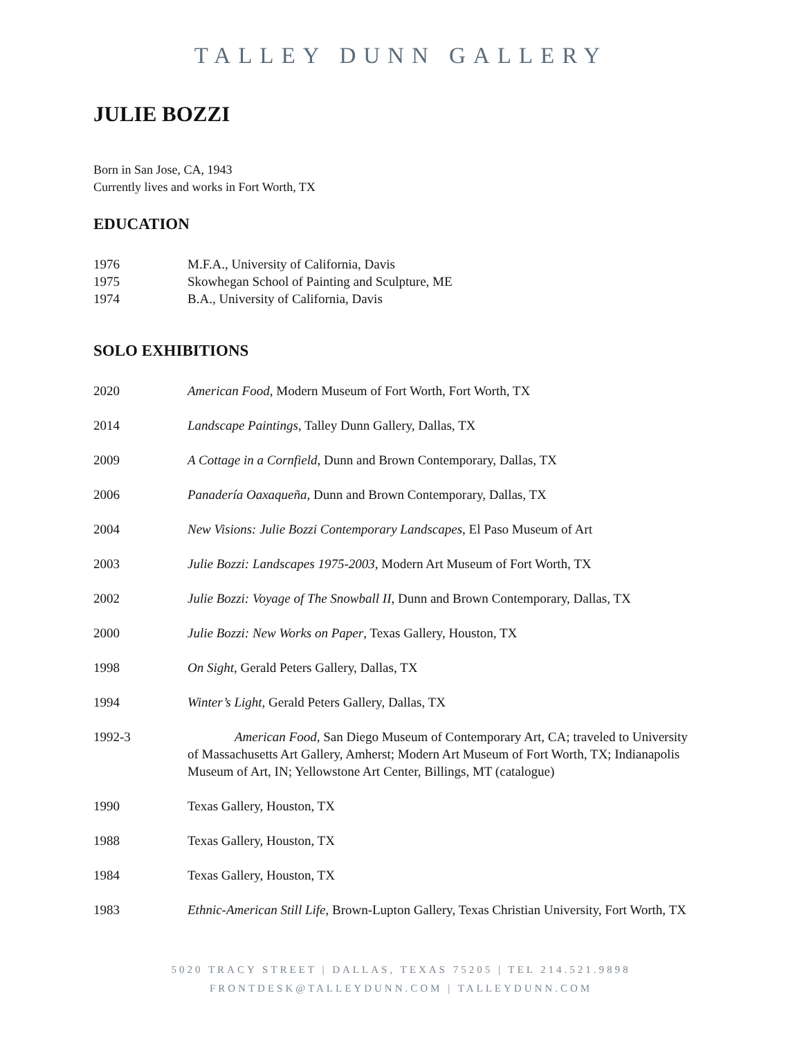TALLEY DUNN GALLERY
JULIE BOZZI
Born in San Jose, CA, 1943
Currently lives and works in Fort Worth, TX
EDUCATION
1976 M.F.A., University of California, Davis
1975 Skowhegan School of Painting and Sculpture, ME
1974 B.A., University of California, Davis
SOLO EXHIBITIONS
2020 American Food, Modern Museum of Fort Worth, Fort Worth, TX
2014 Landscape Paintings, Talley Dunn Gallery, Dallas, TX
2009 A Cottage in a Cornfield, Dunn and Brown Contemporary, Dallas, TX
2006 Panadería Oaxaqueña, Dunn and Brown Contemporary, Dallas, TX
2004 New Visions: Julie Bozzi Contemporary Landscapes, El Paso Museum of Art
2003 Julie Bozzi: Landscapes 1975-2003, Modern Art Museum of Fort Worth, TX
2002 Julie Bozzi: Voyage of The Snowball II, Dunn and Brown Contemporary, Dallas, TX
2000 Julie Bozzi: New Works on Paper, Texas Gallery, Houston, TX
1998 On Sight, Gerald Peters Gallery, Dallas, TX
1994 Winter’s Light, Gerald Peters Gallery, Dallas, TX
1992-3 American Food, San Diego Museum of Contemporary Art, CA; traveled to University of Massachusetts Art Gallery, Amherst; Modern Art Museum of Fort Worth, TX; Indianapolis Museum of Art, IN; Yellowstone Art Center, Billings, MT (catalogue)
1990 Texas Gallery, Houston, TX
1988 Texas Gallery, Houston, TX
1984 Texas Gallery, Houston, TX
1983 Ethnic-American Still Life, Brown-Lupton Gallery, Texas Christian University, Fort Worth, TX
5020 TRACY STREET | DALLAS, TEXAS 75205 | TEL 214.521.9898
FRONTDESK@TALLEYDUNN.COM | TALLEYDUNN.COM